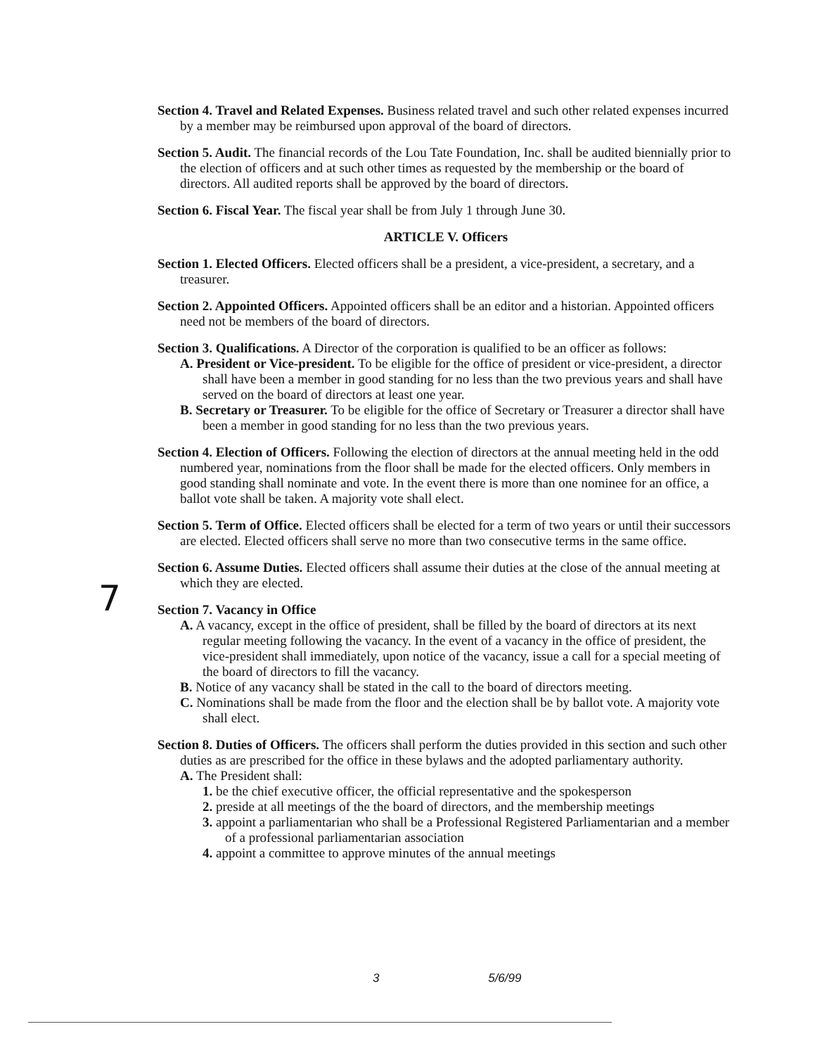7
Section 4. Travel and Related Expenses. Business related travel and such other related expenses incurred by a member may be reimbursed upon approval of the board of directors.
Section 5. Audit. The financial records of the Lou Tate Foundation, Inc. shall be audited biennially prior to the election of officers and at such other times as requested by the membership or the board of directors. All audited reports shall be approved by the board of directors.
Section 6. Fiscal Year. The fiscal year shall be from July 1 through June 30.
ARTICLE V. Officers
Section 1. Elected Officers. Elected officers shall be a president, a vice-president, a secretary, and a treasurer.
Section 2. Appointed Officers. Appointed officers shall be an editor and a historian. Appointed officers need not be members of the board of directors.
Section 3. Qualifications. A Director of the corporation is qualified to be an officer as follows:
A. President or Vice-president. To be eligible for the office of president or vice-president, a director shall have been a member in good standing for no less than the two previous years and shall have served on the board of directors at least one year.
B. Secretary or Treasurer. To be eligible for the office of Secretary or Treasurer a director shall have been a member in good standing for no less than the two previous years.
Section 4. Election of Officers. Following the election of directors at the annual meeting held in the odd numbered year, nominations from the floor shall be made for the elected officers. Only members in good standing shall nominate and vote. In the event there is more than one nominee for an office, a ballot vote shall be taken. A majority vote shall elect.
Section 5. Term of Office. Elected officers shall be elected for a term of two years or until their successors are elected. Elected officers shall serve no more than two consecutive terms in the same office.
Section 6. Assume Duties. Elected officers shall assume their duties at the close of the annual meeting at which they are elected.
Section 7. Vacancy in Office
A. A vacancy, except in the office of president, shall be filled by the board of directors at its next regular meeting following the vacancy. In the event of a vacancy in the office of president, the vice-president shall immediately, upon notice of the vacancy, issue a call for a special meeting of the board of directors to fill the vacancy.
B. Notice of any vacancy shall be stated in the call to the board of directors meeting.
C. Nominations shall be made from the floor and the election shall be by ballot vote. A majority vote shall elect.
Section 8. Duties of Officers. The officers shall perform the duties provided in this section and such other duties as are prescribed for the office in these bylaws and the adopted parliamentary authority.
A. The President shall:
1. be the chief executive officer, the official representative and the spokesperson
2. preside at all meetings of the the board of directors, and the membership meetings
3. appoint a parliamentarian who shall be a Professional Registered Parliamentarian and a member of a professional parliamentarian association
4. appoint a committee to approve minutes of the annual meetings
3 5/6/99